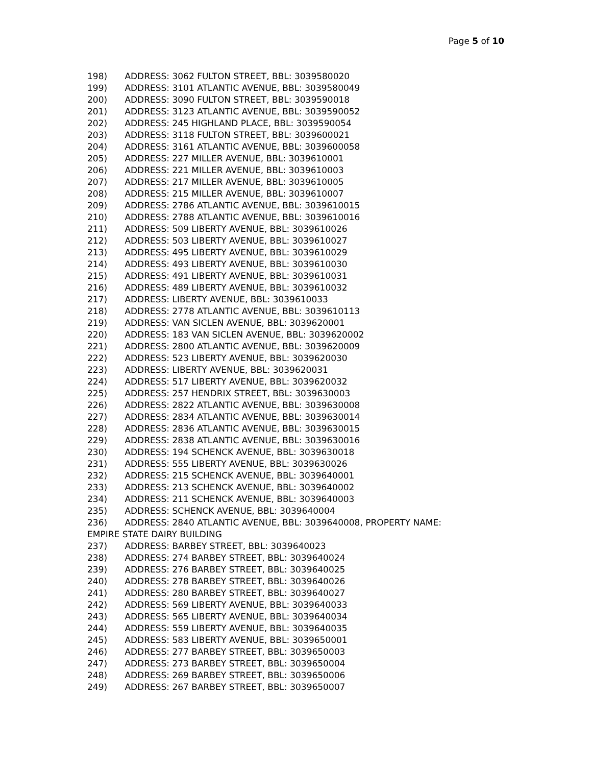Page 5 of 10
198) ADDRESS: 3062 FULTON STREET, BBL: 3039580020
199) ADDRESS: 3101 ATLANTIC AVENUE, BBL: 3039580049
200) ADDRESS: 3090 FULTON STREET, BBL: 3039590018
201) ADDRESS: 3123 ATLANTIC AVENUE, BBL: 3039590052
202) ADDRESS: 245 HIGHLAND PLACE, BBL: 3039590054
203) ADDRESS: 3118 FULTON STREET, BBL: 3039600021
204) ADDRESS: 3161 ATLANTIC AVENUE, BBL: 3039600058
205) ADDRESS: 227 MILLER AVENUE, BBL: 3039610001
206) ADDRESS: 221 MILLER AVENUE, BBL: 3039610003
207) ADDRESS: 217 MILLER AVENUE, BBL: 3039610005
208) ADDRESS: 215 MILLER AVENUE, BBL: 3039610007
209) ADDRESS: 2786 ATLANTIC AVENUE, BBL: 3039610015
210) ADDRESS: 2788 ATLANTIC AVENUE, BBL: 3039610016
211) ADDRESS: 509 LIBERTY AVENUE, BBL: 3039610026
212) ADDRESS: 503 LIBERTY AVENUE, BBL: 3039610027
213) ADDRESS: 495 LIBERTY AVENUE, BBL: 3039610029
214) ADDRESS: 493 LIBERTY AVENUE, BBL: 3039610030
215) ADDRESS: 491 LIBERTY AVENUE, BBL: 3039610031
216) ADDRESS: 489 LIBERTY AVENUE, BBL: 3039610032
217) ADDRESS: LIBERTY AVENUE, BBL: 3039610033
218) ADDRESS: 2778 ATLANTIC AVENUE, BBL: 3039610113
219) ADDRESS: VAN SICLEN AVENUE, BBL: 3039620001
220) ADDRESS: 183 VAN SICLEN AVENUE, BBL: 3039620002
221) ADDRESS: 2800 ATLANTIC AVENUE, BBL: 3039620009
222) ADDRESS: 523 LIBERTY AVENUE, BBL: 3039620030
223) ADDRESS: LIBERTY AVENUE, BBL: 3039620031
224) ADDRESS: 517 LIBERTY AVENUE, BBL: 3039620032
225) ADDRESS: 257 HENDRIX STREET, BBL: 3039630003
226) ADDRESS: 2822 ATLANTIC AVENUE, BBL: 3039630008
227) ADDRESS: 2834 ATLANTIC AVENUE, BBL: 3039630014
228) ADDRESS: 2836 ATLANTIC AVENUE, BBL: 3039630015
229) ADDRESS: 2838 ATLANTIC AVENUE, BBL: 3039630016
230) ADDRESS: 194 SCHENCK AVENUE, BBL: 3039630018
231) ADDRESS: 555 LIBERTY AVENUE, BBL: 3039630026
232) ADDRESS: 215 SCHENCK AVENUE, BBL: 3039640001
233) ADDRESS: 213 SCHENCK AVENUE, BBL: 3039640002
234) ADDRESS: 211 SCHENCK AVENUE, BBL: 3039640003
235) ADDRESS: SCHENCK AVENUE, BBL: 3039640004
236) ADDRESS: 2840 ATLANTIC AVENUE, BBL: 3039640008, PROPERTY NAME:
EMPIRE STATE DAIRY BUILDING
237) ADDRESS: BARBEY STREET, BBL: 3039640023
238) ADDRESS: 274 BARBEY STREET, BBL: 3039640024
239) ADDRESS: 276 BARBEY STREET, BBL: 3039640025
240) ADDRESS: 278 BARBEY STREET, BBL: 3039640026
241) ADDRESS: 280 BARBEY STREET, BBL: 3039640027
242) ADDRESS: 569 LIBERTY AVENUE, BBL: 3039640033
243) ADDRESS: 565 LIBERTY AVENUE, BBL: 3039640034
244) ADDRESS: 559 LIBERTY AVENUE, BBL: 3039640035
245) ADDRESS: 583 LIBERTY AVENUE, BBL: 3039650001
246) ADDRESS: 277 BARBEY STREET, BBL: 3039650003
247) ADDRESS: 273 BARBEY STREET, BBL: 3039650004
248) ADDRESS: 269 BARBEY STREET, BBL: 3039650006
249) ADDRESS: 267 BARBEY STREET, BBL: 3039650007